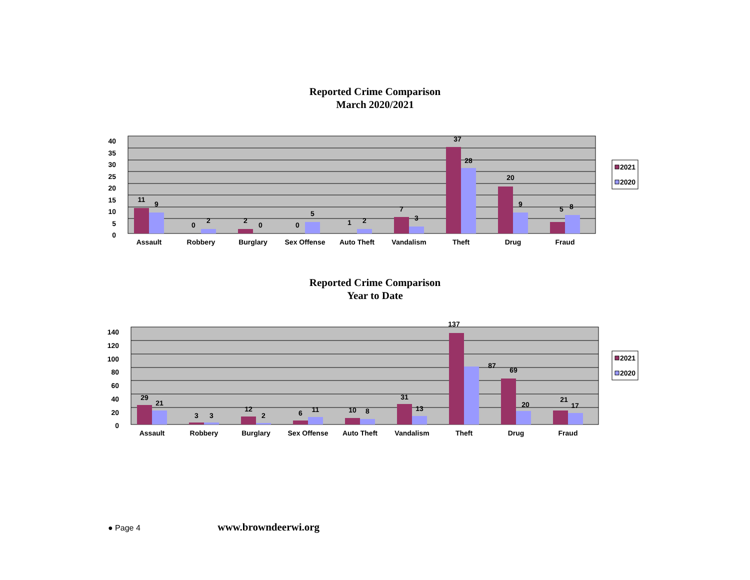Reported Crime Comparison
March 2020/2021
40
35
30
25
20
15
10
5
0
11
9
0
2
2
0
0
5
1
2
7
3
37
28
20
9
5
8
Assault
Robbery
Burglary
Sex Offense
Auto Theft
Vandalism
Theft
Drug
Fraud
2021
2020
Reported Crime Comparison
Year to Date
140
120
100
80
60
40
20
0
29
21
3
3
12
2
6
11
10
8
31
13
137
87
69
20
21
17
Assault
Robbery
Burglary
Sex Offense
Auto Theft
Vandalism
Theft
Drug
Fraud
2021
2020
● Page 4 www.browndeerwi.org